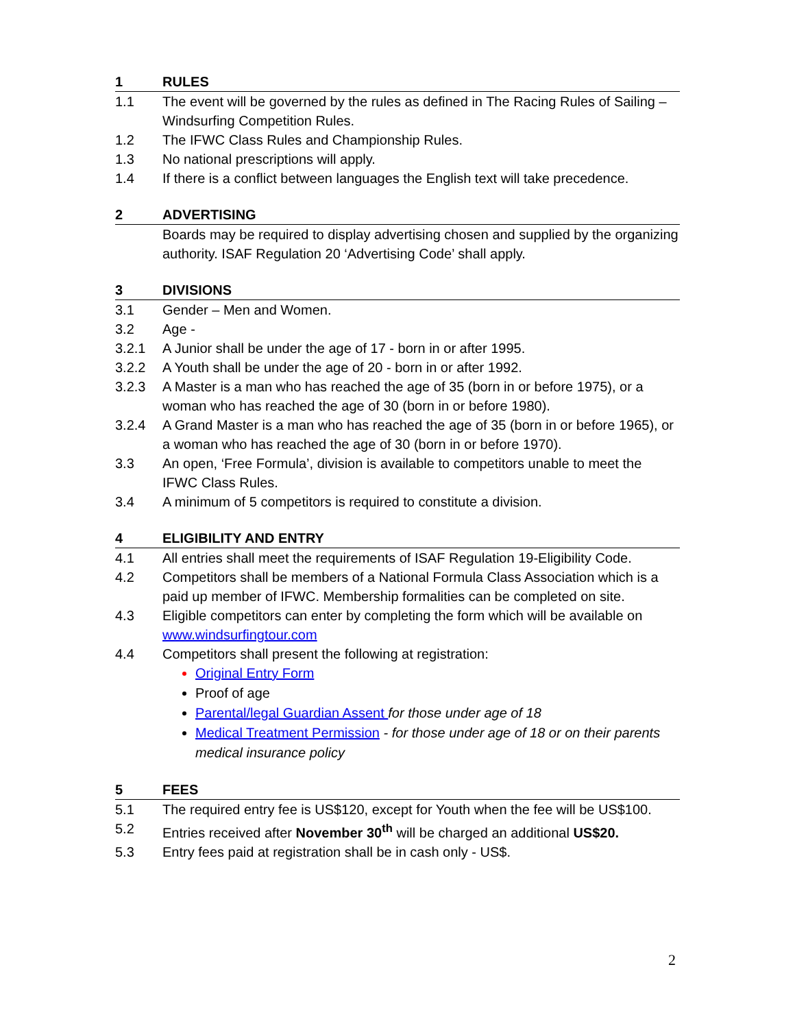1 RULES
1.1 The event will be governed by the rules as defined in The Racing Rules of Sailing – Windsurfing Competition Rules.
1.2 The IFWC Class Rules and Championship Rules.
1.3 No national prescriptions will apply.
1.4 If there is a conflict between languages the English text will take precedence.
2 ADVERTISING
Boards may be required to display advertising chosen and supplied by the organizing authority. ISAF Regulation 20 ‘Advertising Code’ shall apply.
3 DIVISIONS
3.1 Gender – Men and Women.
3.2 Age -
3.2.1 A Junior shall be under the age of 17 - born in or after 1995.
3.2.2 A Youth shall be under the age of 20 - born in or after 1992.
3.2.3 A Master is a man who has reached the age of 35 (born in or before 1975), or a woman who has reached the age of 30 (born in or before 1980).
3.2.4 A Grand Master is a man who has reached the age of 35 (born in or before 1965), or a woman who has reached the age of 30 (born in or before 1970).
3.3 An open, ‘Free Formula’, division is available to competitors unable to meet the IFWC Class Rules.
3.4 A minimum of 5 competitors is required to constitute a division.
4 ELIGIBILITY AND ENTRY
4.1 All entries shall meet the requirements of ISAF Regulation 19-Eligibility Code.
4.2 Competitors shall be members of a National Formula Class Association which is a paid up member of IFWC. Membership formalities can be completed on site.
4.3 Eligible competitors can enter by completing the form which will be available on www.windsurfingtour.com
4.4 Competitors shall present the following at registration:
Original Entry Form
Proof of age
Parental/legal Guardian Assent for those under age of 18
Medical Treatment Permission - for those under age of 18 or on their parents medical insurance policy
5 FEES
5.1 The required entry fee is US$120, except for Youth when the fee will be US$100.
5.2 Entries received after November 30<sup>th</sup> will be charged an additional US$20.
5.3 Entry fees paid at registration shall be in cash only - US$.
2